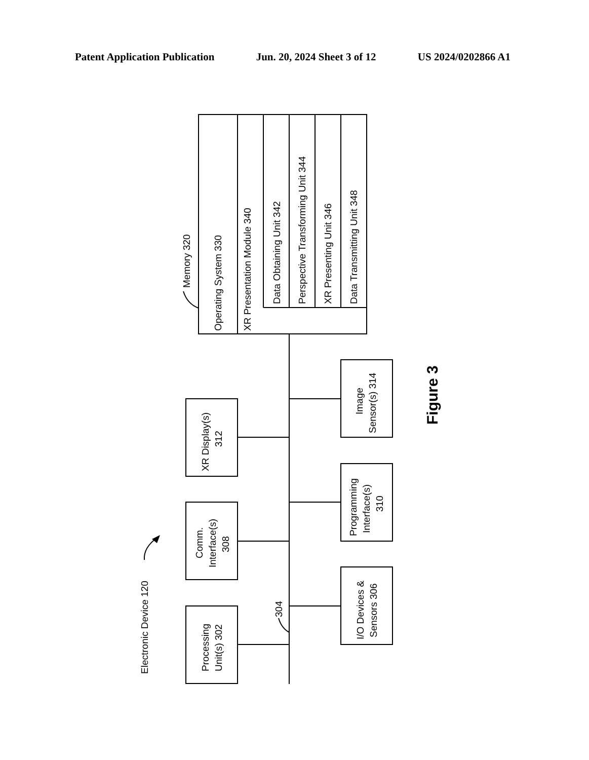Patent Application Publication Jun. 20, 2024 Sheet 3 of 12 US 2024/0202866 A1
Operating System 330
XR Presentation Module 340
Data Obtaining Unit 342
Perspective Transforming Unit 344
XR Presenting Unit 346
Data Transmitting Unit 348
Memory 320
Electronic Device 120
Processing
Unit(s) 302
Comm.
Interface(s)
308
XR Display(s)
312
I/O Devices &
Sensors 306
Programming
Interface(s)
310
Image
Sensor(s) 314
304
Figure 3